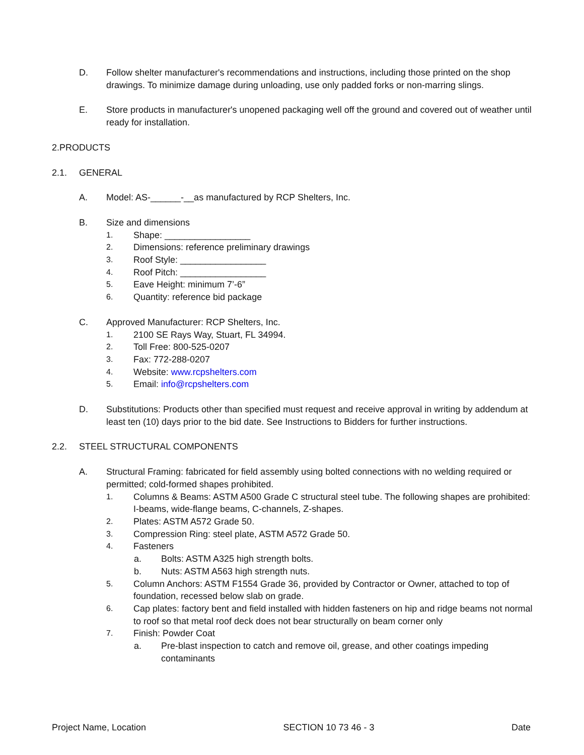D. Follow shelter manufacturer's recommendations and instructions, including those printed on the shop drawings. To minimize damage during unloading, use only padded forks or non-marring slings.
E. Store products in manufacturer's unopened packaging well off the ground and covered out of weather until ready for installation.
2.PRODUCTS
2.1. GENERAL
A. Model: AS-______-__as manufactured by RCP Shelters, Inc.
B. Size and dimensions
1. Shape: _________________
2. Dimensions: reference preliminary drawings
3. Roof Style: _________________
4. Roof Pitch: _________________
5. Eave Height: minimum 7’-6”
6. Quantity: reference bid package
C. Approved Manufacturer: RCP Shelters, Inc.
1. 2100 SE Rays Way, Stuart, FL 34994.
2. Toll Free: 800-525-0207
3. Fax: 772-288-0207
4. Website: www.rcpshelters.com
5. Email: info@rcpshelters.com
D. Substitutions: Products other than specified must request and receive approval in writing by addendum at least ten (10) days prior to the bid date. See Instructions to Bidders for further instructions.
2.2. STEEL STRUCTURAL COMPONENTS
A. Structural Framing: fabricated for field assembly using bolted connections with no welding required or permitted; cold-formed shapes prohibited.
1. Columns & Beams: ASTM A500 Grade C structural steel tube. The following shapes are prohibited: I-beams, wide-flange beams, C-channels, Z-shapes.
2. Plates: ASTM A572 Grade 50.
3. Compression Ring: steel plate, ASTM A572 Grade 50.
4. Fasteners
a. Bolts: ASTM A325 high strength bolts.
b. Nuts: ASTM A563 high strength nuts.
5. Column Anchors: ASTM F1554 Grade 36, provided by Contractor or Owner, attached to top of foundation, recessed below slab on grade.
6. Cap plates: factory bent and field installed with hidden fasteners on hip and ridge beams not normal to roof so that metal roof deck does not bear structurally on beam corner only
7. Finish: Powder Coat
a. Pre-blast inspection to catch and remove oil, grease, and other coatings impeding contaminants
Project Name, Location SECTION 10 73 46 - 3 Date